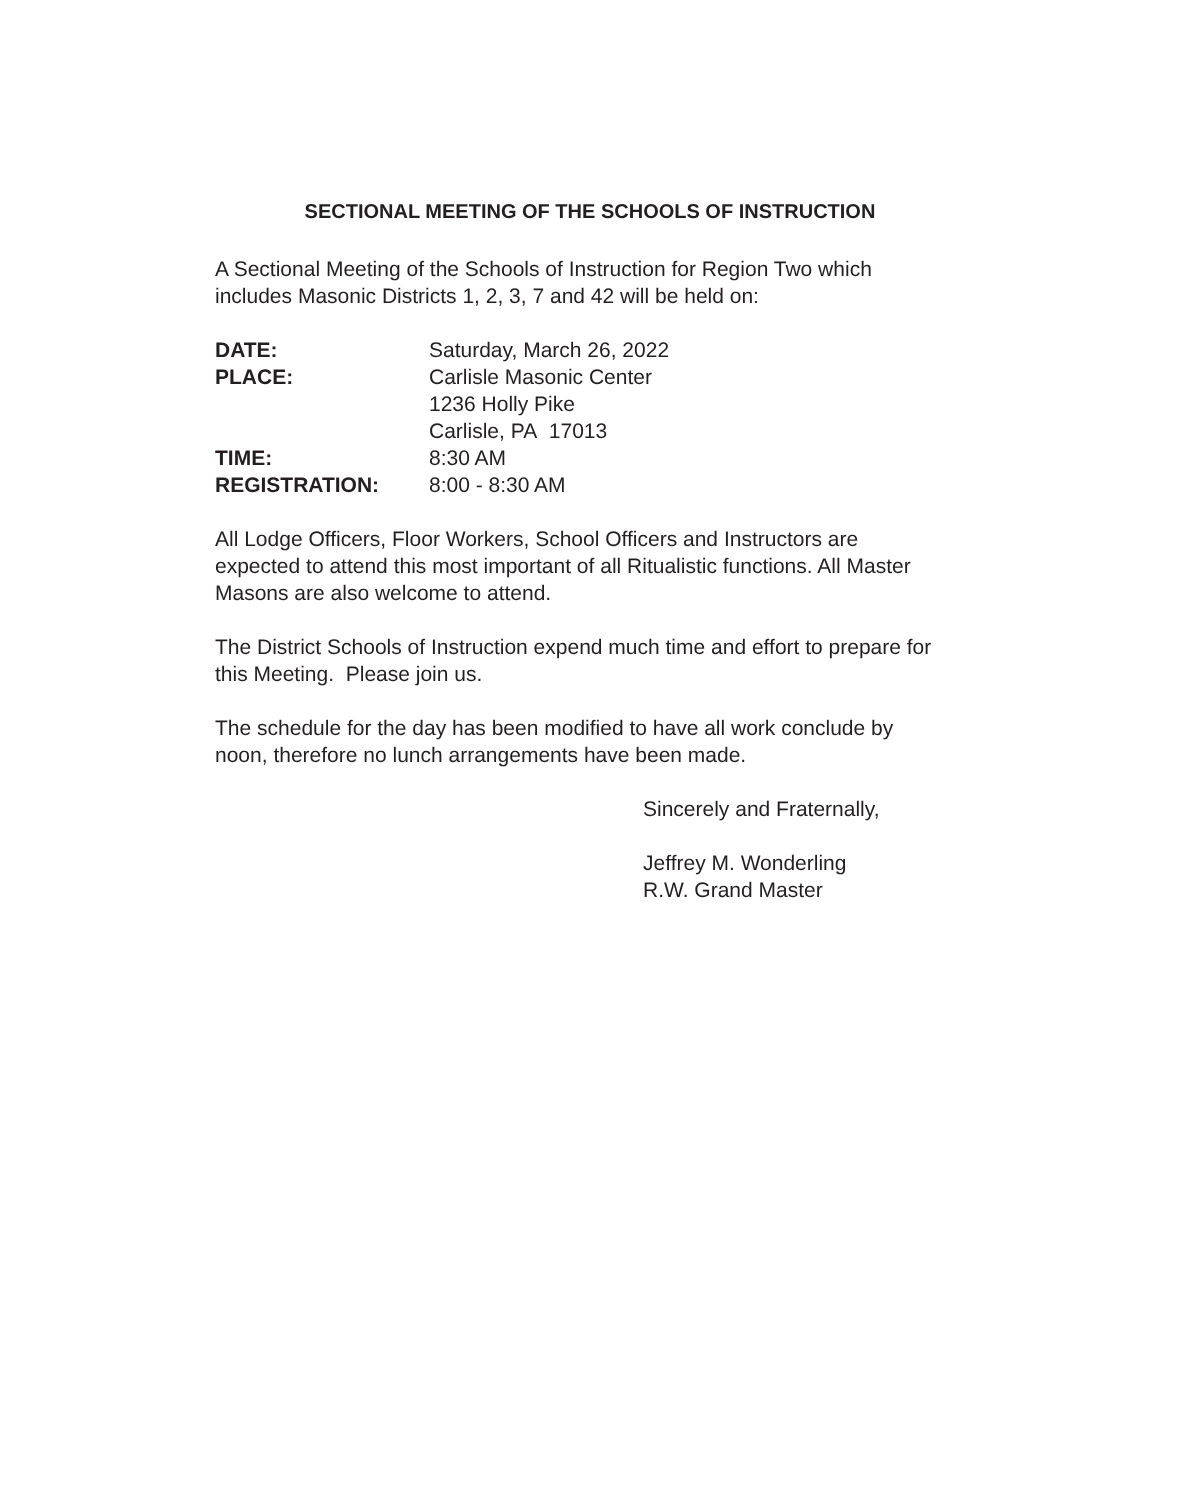SECTIONAL MEETING OF THE SCHOOLS OF INSTRUCTION
A Sectional Meeting of the Schools of Instruction for Region Two which includes Masonic Districts 1, 2, 3, 7 and 42 will be held on:
| DATE: | Saturday, March 26, 2022 |
| PLACE: | Carlisle Masonic Center 1236 Holly Pike Carlisle, PA 17013 |
| TIME: | 8:30 AM |
| REGISTRATION: | 8:00 - 8:30 AM |
All Lodge Officers, Floor Workers, School Officers and Instructors are expected to attend this most important of all Ritualistic functions. All Master Masons are also welcome to attend.
The District Schools of Instruction expend much time and effort to prepare for this Meeting. Please join us.
The schedule for the day has been modified to have all work conclude by noon, therefore no lunch arrangements have been made.
Sincerely and Fraternally,
Jeffrey M. Wonderling
R.W. Grand Master